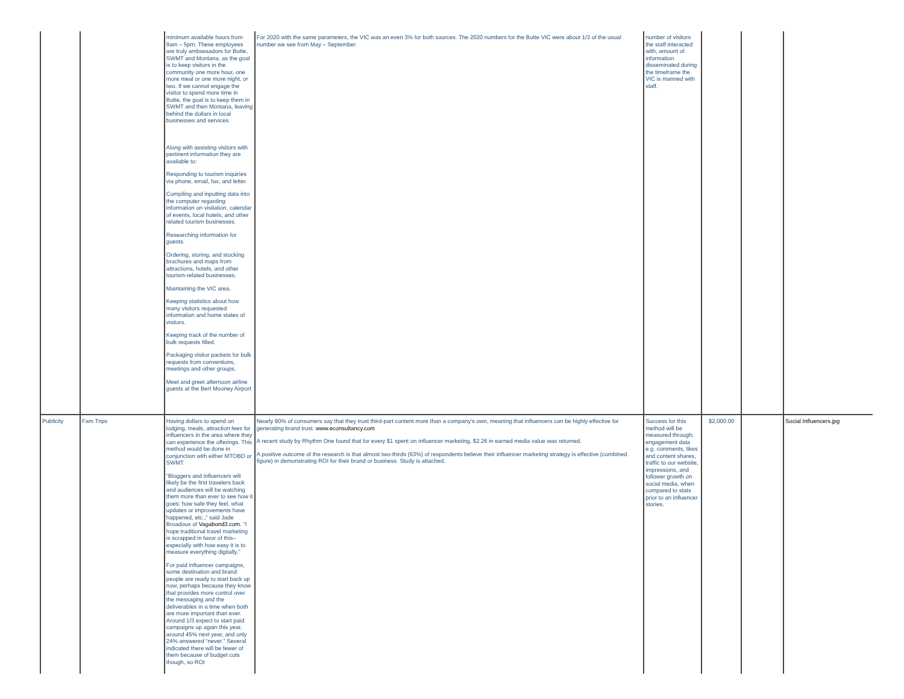| | | minimum available hours from 9am – 5pm. These employees are truly ambassadors for Butte, SWMT and Montana, as the goal is to keep visitors in the community one more hour, one more meal or one more night, or two. If we cannot engage the visitor to spend more time in Butte, the goal is to keep them in SWMT and then Montana, leaving behind the dollars in local businesses and services. Along with assisting visitors with pertinent information they are available to: Responding to tourism inquiries via phone, email, fax, and letter. Compiling and inputting data into the computer regarding information on visitation, calendar of events, local hotels, and other related tourism businesses. Researching information for guests. Ordering, storing, and stocking brochures and maps from attractions, hotels, and other tourism-related businesses. Maintaining the VIC area. Keeping statistics about how many visitors requested information and home states of visitors. Keeping track of the number of bulk requests filled. Packaging visitor packets for bulk requests from conventions, meetings and other groups. Meet and greet afternoon airline guests at the Bert Mooney Airport | For 2020 with the same parameters, the VIC was an even 3% for both sources. The 2020 numbers for the Butte VIC were about 1/3 of the usual number we see from May – September. | number of visitors the staff interacted with, amount of information disseminated during the timeframe the VIC is manned with staff. | | | |
| Publicity | Fam Trips | Having dollars to spend on lodging, meals, attraction fees for influencers in the area where they can experience the offerings. This method would be done in conjunction with either MTOBD or SWMT. “Bloggers and influencers will likely be the first travelers back and audiences will be watching them more than ever to see how it goes: how safe they feel, what updates or improvements have happened, etc.,” said Jade Broadous of Vagabond3.com . “I hope traditional travel marketing is scrapped in favor of this– especially with how easy it is to measure everything digitally.” For paid influencer campaigns, some destination and brand people are ready to start back up now, perhaps because they know that provides more control over the messaging and the deliverables in a time when both are more important than ever. Around 1/3 expect to start paid campaigns up again this year, around 45% next year, and only 24% answered “never.” Several indicated there will be fewer of them because of budget cuts though, so ROI | Nearly 90% of consumers say that they trust third-part content more than a company's own, meaning that influencers can be highly effective for generating brand trust. www.econsultancy.com A recent study by Rhythm One found that for every $1 spent on influencer marketing, $2.26 in earned media value was returned. A positive outcome of the research is that almost two-thirds (63%) of respondents believe their influencer marketing strategy is effective (combined figure) in demonstrating ROI for their brand or business. Study is attached. | Success for this method will be measured through; engagement data e.g. comments, likes and content shares, traffic to our website, impressions, and follower growth on social media, when compared to stats prior to an influencer stories. | $2,000.00 | | Social Influencers.jpg |